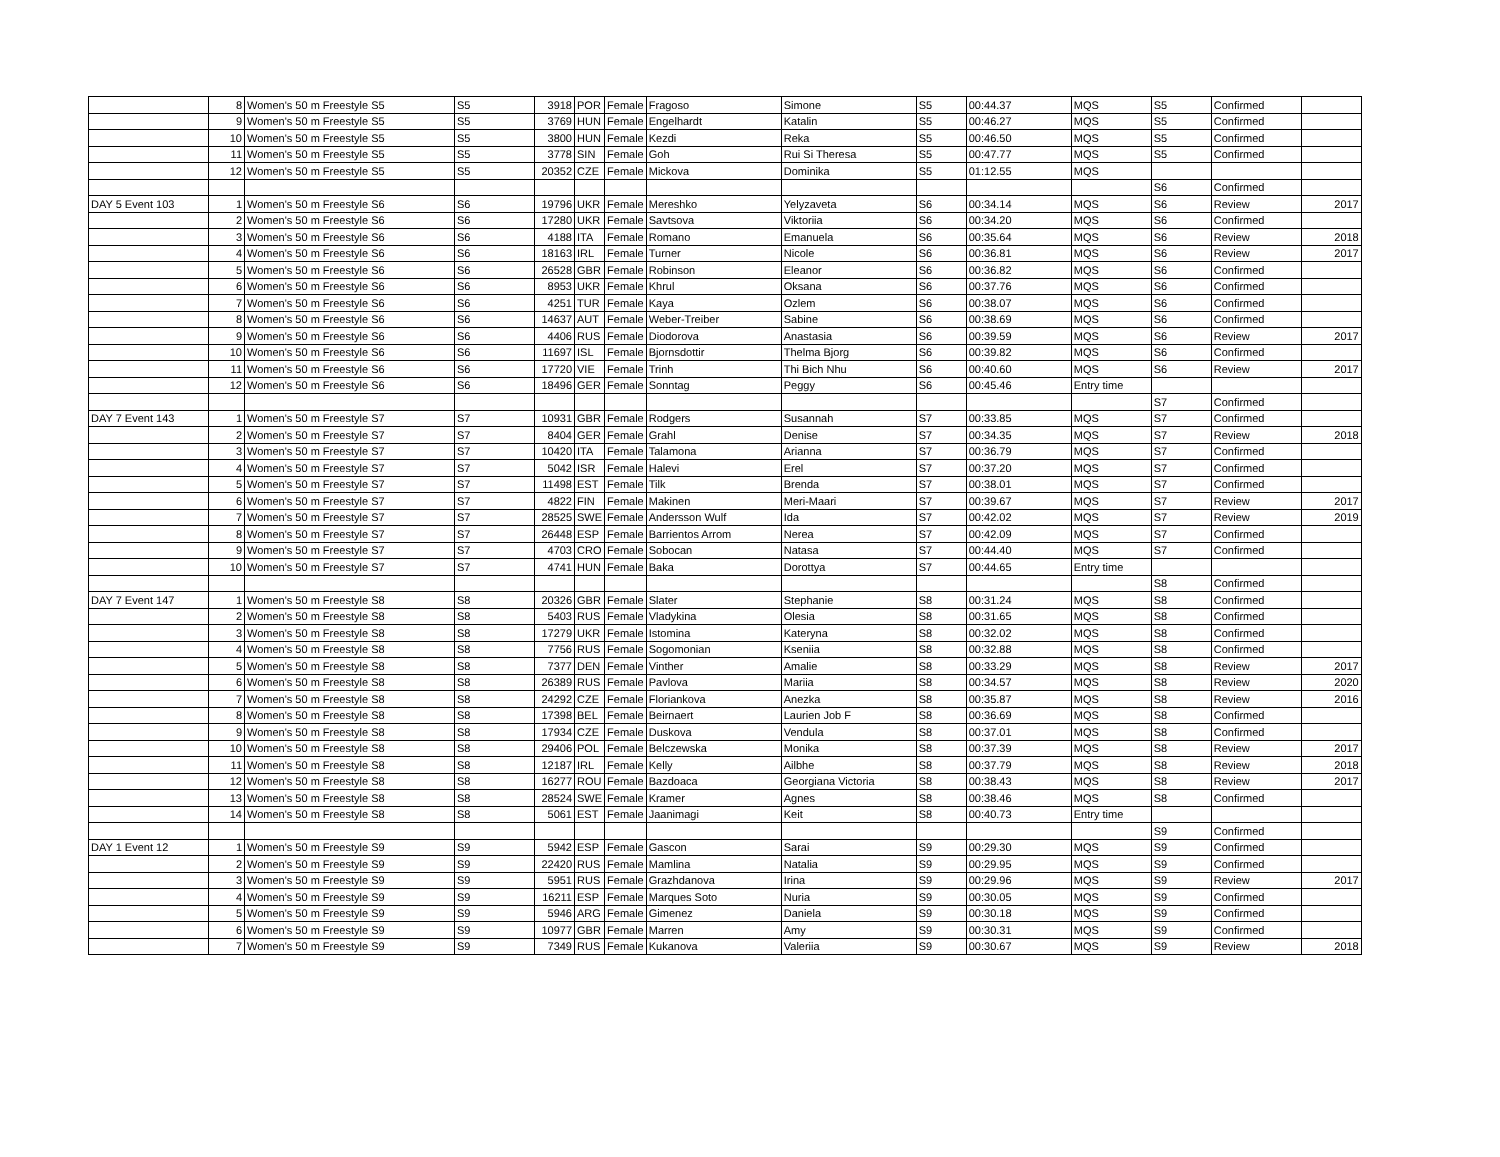| | 8 | Women's 50 m Freestyle S5 | S5 | 3918 | POR | Female | Fragoso | Simone | S5 | 00:44.37 | MQS | S5 | Confirmed | |
| | 9 | Women's 50 m Freestyle S5 | S5 | 3769 | HUN | Female | Engelhardt | Katalin | S5 | 00:46.27 | MQS | S5 | Confirmed | |
| | 10 | Women's 50 m Freestyle S5 | S5 | 3800 | HUN | Female | Kezdi | Reka | S5 | 00:46.50 | MQS | S5 | Confirmed | |
| | 11 | Women's 50 m Freestyle S5 | S5 | 3778 | SIN | Female | Goh | Rui Si Theresa | S5 | 00:47.77 | MQS | S5 | Confirmed | |
| | 12 | Women's 50 m Freestyle S5 | S5 | 20352 | CZE | Female | Mickova | Dominika | S5 | 01:12.55 | MQS | | | |
| | | | | | | | | | | | | S6 | Confirmed | |
| DAY 5 Event 103 | 1 | Women's 50 m Freestyle S6 | S6 | 19796 | UKR | Female | Mereshko | Yelyzaveta | S6 | 00:34.14 | MQS | S6 | Review | 2017 |
| | 2 | Women's 50 m Freestyle S6 | S6 | 17280 | UKR | Female | Savtsova | Viktoriia | S6 | 00:34.20 | MQS | S6 | Confirmed | |
| | 3 | Women's 50 m Freestyle S6 | S6 | 4188 | ITA | Female | Romano | Emanuela | S6 | 00:35.64 | MQS | S6 | Review | 2018 |
| | 4 | Women's 50 m Freestyle S6 | S6 | 18163 | IRL | Female | Turner | Nicole | S6 | 00:36.81 | MQS | S6 | Review | 2017 |
| | 5 | Women's 50 m Freestyle S6 | S6 | 26528 | GBR | Female | Robinson | Eleanor | S6 | 00:36.82 | MQS | S6 | Confirmed | |
| | 6 | Women's 50 m Freestyle S6 | S6 | 8953 | UKR | Female | Khrul | Oksana | S6 | 00:37.76 | MQS | S6 | Confirmed | |
| | 7 | Women's 50 m Freestyle S6 | S6 | 4251 | TUR | Female | Kaya | Ozlem | S6 | 00:38.07 | MQS | S6 | Confirmed | |
| | 8 | Women's 50 m Freestyle S6 | S6 | 14637 | AUT | Female | Weber-Treiber | Sabine | S6 | 00:38.69 | MQS | S6 | Confirmed | |
| | 9 | Women's 50 m Freestyle S6 | S6 | 4406 | RUS | Female | Diodorova | Anastasia | S6 | 00:39.59 | MQS | S6 | Review | 2017 |
| | 10 | Women's 50 m Freestyle S6 | S6 | 11697 | ISL | Female | Bjornsdottir | Thelma Bjorg | S6 | 00:39.82 | MQS | S6 | Confirmed | |
| | 11 | Women's 50 m Freestyle S6 | S6 | 17720 | VIE | Female | Trinh | Thi Bich Nhu | S6 | 00:40.60 | MQS | S6 | Review | 2017 |
| | 12 | Women's 50 m Freestyle S6 | S6 | 18496 | GER | Female | Sonntag | Peggy | S6 | 00:45.46 | Entry time | | | |
| | | | | | | | | | | | | S7 | Confirmed | |
| DAY 7 Event 143 | 1 | Women's 50 m Freestyle S7 | S7 | 10931 | GBR | Female | Rodgers | Susannah | S7 | 00:33.85 | MQS | S7 | Confirmed | |
| | 2 | Women's 50 m Freestyle S7 | S7 | 8404 | GER | Female | Grahl | Denise | S7 | 00:34.35 | MQS | S7 | Review | 2018 |
| | 3 | Women's 50 m Freestyle S7 | S7 | 10420 | ITA | Female | Talamona | Arianna | S7 | 00:36.79 | MQS | S7 | Confirmed | |
| | 4 | Women's 50 m Freestyle S7 | S7 | 5042 | ISR | Female | Halevi | Erel | S7 | 00:37.20 | MQS | S7 | Confirmed | |
| | 5 | Women's 50 m Freestyle S7 | S7 | 11498 | EST | Female | Tilk | Brenda | S7 | 00:38.01 | MQS | S7 | Confirmed | |
| | 6 | Women's 50 m Freestyle S7 | S7 | 4822 | FIN | Female | Makinen | Meri-Maari | S7 | 00:39.67 | MQS | S7 | Review | 2017 |
| | 7 | Women's 50 m Freestyle S7 | S7 | 28525 | SWE | Female | Andersson Wulf | Ida | S7 | 00:42.02 | MQS | S7 | Review | 2019 |
| | 8 | Women's 50 m Freestyle S7 | S7 | 26448 | ESP | Female | Barrientos Arrom | Nerea | S7 | 00:42.09 | MQS | S7 | Confirmed | |
| | 9 | Women's 50 m Freestyle S7 | S7 | 4703 | CRO | Female | Sobocan | Natasa | S7 | 00:44.40 | MQS | S7 | Confirmed | |
| | 10 | Women's 50 m Freestyle S7 | S7 | 4741 | HUN | Female | Baka | Dorottya | S7 | 00:44.65 | Entry time | | | |
| | | | | | | | | | | | | S8 | Confirmed | |
| DAY 7 Event 147 | 1 | Women's 50 m Freestyle S8 | S8 | 20326 | GBR | Female | Slater | Stephanie | S8 | 00:31.24 | MQS | S8 | Confirmed | |
| | 2 | Women's 50 m Freestyle S8 | S8 | 5403 | RUS | Female | Vladykina | Olesia | S8 | 00:31.65 | MQS | S8 | Confirmed | |
| | 3 | Women's 50 m Freestyle S8 | S8 | 17279 | UKR | Female | Istomina | Kateryna | S8 | 00:32.02 | MQS | S8 | Confirmed | |
| | 4 | Women's 50 m Freestyle S8 | S8 | 7756 | RUS | Female | Sogomonian | Kseniia | S8 | 00:32.88 | MQS | S8 | Confirmed | |
| | 5 | Women's 50 m Freestyle S8 | S8 | 7377 | DEN | Female | Vinther | Amalie | S8 | 00:33.29 | MQS | S8 | Review | 2017 |
| | 6 | Women's 50 m Freestyle S8 | S8 | 26389 | RUS | Female | Pavlova | Mariia | S8 | 00:34.57 | MQS | S8 | Review | 2020 |
| | 7 | Women's 50 m Freestyle S8 | S8 | 24292 | CZE | Female | Floriankova | Anezka | S8 | 00:35.87 | MQS | S8 | Review | 2016 |
| | 8 | Women's 50 m Freestyle S8 | S8 | 17398 | BEL | Female | Beirnaert | Laurien Job F | S8 | 00:36.69 | MQS | S8 | Confirmed | |
| | 9 | Women's 50 m Freestyle S8 | S8 | 17934 | CZE | Female | Duskova | Vendula | S8 | 00:37.01 | MQS | S8 | Confirmed | |
| | 10 | Women's 50 m Freestyle S8 | S8 | 29406 | POL | Female | Belczewska | Monika | S8 | 00:37.39 | MQS | S8 | Review | 2017 |
| | 11 | Women's 50 m Freestyle S8 | S8 | 12187 | IRL | Female | Kelly | Ailbhe | S8 | 00:37.79 | MQS | S8 | Review | 2018 |
| | 12 | Women's 50 m Freestyle S8 | S8 | 16277 | ROU | Female | Bazdoaca | Georgiana Victoria | S8 | 00:38.43 | MQS | S8 | Review | 2017 |
| | 13 | Women's 50 m Freestyle S8 | S8 | 28524 | SWE | Female | Kramer | Agnes | S8 | 00:38.46 | MQS | S8 | Confirmed | |
| | 14 | Women's 50 m Freestyle S8 | S8 | 5061 | EST | Female | Jaanimagi | Keit | S8 | 00:40.73 | Entry time | | | |
| | | | | | | | | | | | | S9 | Confirmed | |
| DAY 1 Event 12 | 1 | Women's 50 m Freestyle S9 | S9 | 5942 | ESP | Female | Gascon | Sarai | S9 | 00:29.30 | MQS | S9 | Confirmed | |
| | 2 | Women's 50 m Freestyle S9 | S9 | 22420 | RUS | Female | Mamlina | Natalia | S9 | 00:29.95 | MQS | S9 | Confirmed | |
| | 3 | Women's 50 m Freestyle S9 | S9 | 5951 | RUS | Female | Grazhdanova | Irina | S9 | 00:29.96 | MQS | S9 | Review | 2017 |
| | 4 | Women's 50 m Freestyle S9 | S9 | 16211 | ESP | Female | Marques Soto | Nuria | S9 | 00:30.05 | MQS | S9 | Confirmed | |
| | 5 | Women's 50 m Freestyle S9 | S9 | 5946 | ARG | Female | Gimenez | Daniela | S9 | 00:30.18 | MQS | S9 | Confirmed | |
| | 6 | Women's 50 m Freestyle S9 | S9 | 10977 | GBR | Female | Marren | Amy | S9 | 00:30.31 | MQS | S9 | Confirmed | |
| | 7 | Women's 50 m Freestyle S9 | S9 | 7349 | RUS | Female | Kukanova | Valeriia | S9 | 00:30.67 | MQS | S9 | Review | 2018 |